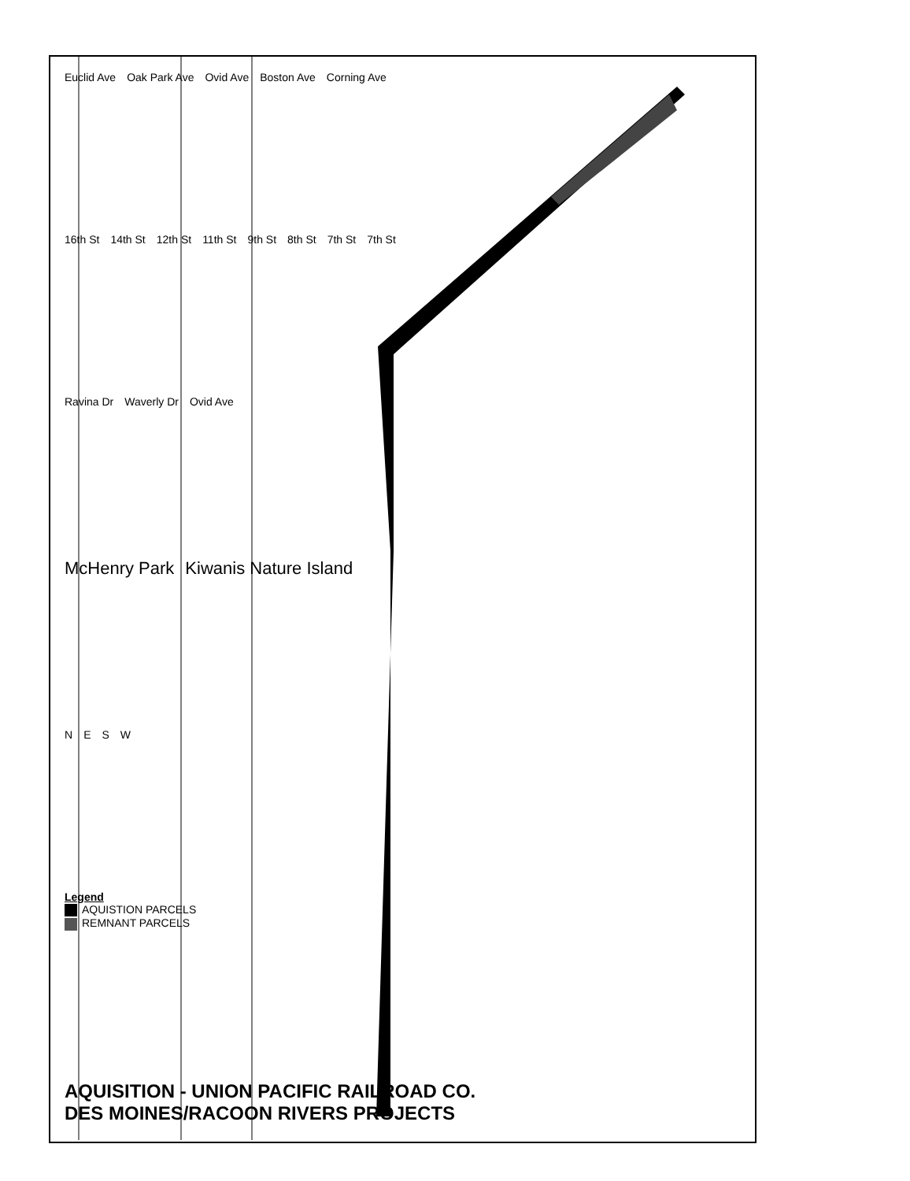Euclid Ave Oak Park Ave Ovid Ave Boston Ave Corning Ave
16th St 14th St 12th St 11th St 9th St 8th St 7th St 7th St
Ravina Dr Waverly Dr Ovid Ave
McHenry Park Kiwanis Nature Island
NESW
Legend
AQUISTION PARCELS
REMNANT PARCELS
AQUISITION - UNION PACIFIC RAILROAD CO.
DES MOINES/RACOON RIVERS PROJECTS